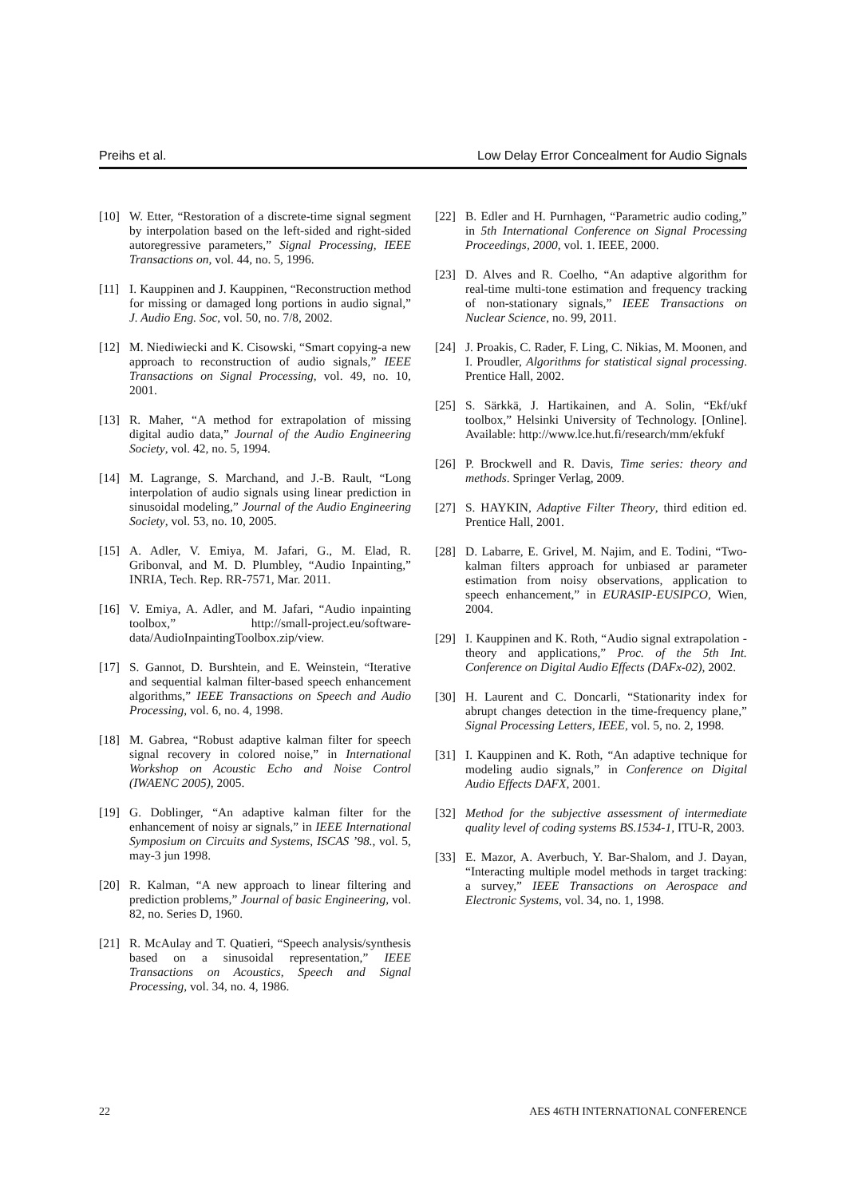Preihs et al. Low Delay Error Concealment for Audio Signals
[10] W. Etter, “Restoration of a discrete-time signal segment by interpolation based on the left-sided and right-sided autoregressive parameters,” Signal Processing, IEEE Transactions on, vol. 44, no. 5, 1996.
[11] I. Kauppinen and J. Kauppinen, “Reconstruction method for missing or damaged long portions in audio signal,” J. Audio Eng. Soc, vol. 50, no. 7/8, 2002.
[12] M. Niediwiecki and K. Cisowski, “Smart copying-a new approach to reconstruction of audio signals,” IEEE Transactions on Signal Processing, vol. 49, no. 10, 2001.
[13] R. Maher, “A method for extrapolation of missing digital audio data,” Journal of the Audio Engineering Society, vol. 42, no. 5, 1994.
[14] M. Lagrange, S. Marchand, and J.-B. Rault, “Long interpolation of audio signals using linear prediction in sinusoidal modeling,” Journal of the Audio Engineering Society, vol. 53, no. 10, 2005.
[15] A. Adler, V. Emiya, M. Jafari, G., M. Elad, R. Gribonval, and M. D. Plumbley, “Audio Inpainting,” INRIA, Tech. Rep. RR-7571, Mar. 2011.
[16] V. Emiya, A. Adler, and M. Jafari, “Audio inpainting toolbox,” http://small-project.eu/software-data/AudioInpaintingToolbox.zip/view.
[17] S. Gannot, D. Burshtein, and E. Weinstein, “Iterative and sequential kalman filter-based speech enhancement algorithms,” IEEE Transactions on Speech and Audio Processing, vol. 6, no. 4, 1998.
[18] M. Gabrea, “Robust adaptive kalman filter for speech signal recovery in colored noise,” in International Workshop on Acoustic Echo and Noise Control (IWAENC 2005), 2005.
[19] G. Doblinger, “An adaptive kalman filter for the enhancement of noisy ar signals,” in IEEE International Symposium on Circuits and Systems, ISCAS ’98., vol. 5, may-3 jun 1998.
[20] R. Kalman, “A new approach to linear filtering and prediction problems,” Journal of basic Engineering, vol. 82, no. Series D, 1960.
[21] R. McAulay and T. Quatieri, “Speech analysis/synthesis based on a sinusoidal representation,” IEEE Transactions on Acoustics, Speech and Signal Processing, vol. 34, no. 4, 1986.
[22] B. Edler and H. Purnhagen, “Parametric audio coding,” in 5th International Conference on Signal Processing Proceedings, 2000, vol. 1. IEEE, 2000.
[23] D. Alves and R. Coelho, “An adaptive algorithm for real-time multi-tone estimation and frequency tracking of non-stationary signals,” IEEE Transactions on Nuclear Science, no. 99, 2011.
[24] J. Proakis, C. Rader, F. Ling, C. Nikias, M. Moonen, and I. Proudler, Algorithms for statistical signal processing. Prentice Hall, 2002.
[25] S. Särkkä, J. Hartikainen, and A. Solin, “Ekf/ukf toolbox,” Helsinki University of Technology. [Online]. Available: http://www.lce.hut.fi/research/mm/ekfukf
[26] P. Brockwell and R. Davis, Time series: theory and methods. Springer Verlag, 2009.
[27] S. HAYKIN, Adaptive Filter Theory, third edition ed. Prentice Hall, 2001.
[28] D. Labarre, E. Grivel, M. Najim, and E. Todini, “Two-kalman filters approach for unbiased ar parameter estimation from noisy observations, application to speech enhancement,” in EURASIP-EUSIPCO, Wien, 2004.
[29] I. Kauppinen and K. Roth, “Audio signal extrapolation - theory and applications,” Proc. of the 5th Int. Conference on Digital Audio Effects (DAFx-02), 2002.
[30] H. Laurent and C. Doncarli, “Stationarity index for abrupt changes detection in the time-frequency plane,” Signal Processing Letters, IEEE, vol. 5, no. 2, 1998.
[31] I. Kauppinen and K. Roth, “An adaptive technique for modeling audio signals,” in Conference on Digital Audio Effects DAFX, 2001.
[32] Method for the subjective assessment of intermediate quality level of coding systems BS.1534-1, ITU-R, 2003.
[33] E. Mazor, A. Averbuch, Y. Bar-Shalom, and J. Dayan, “Interacting multiple model methods in target tracking: a survey,” IEEE Transactions on Aerospace and Electronic Systems, vol. 34, no. 1, 1998.
22 AES 46TH INTERNATIONAL CONFERENCE